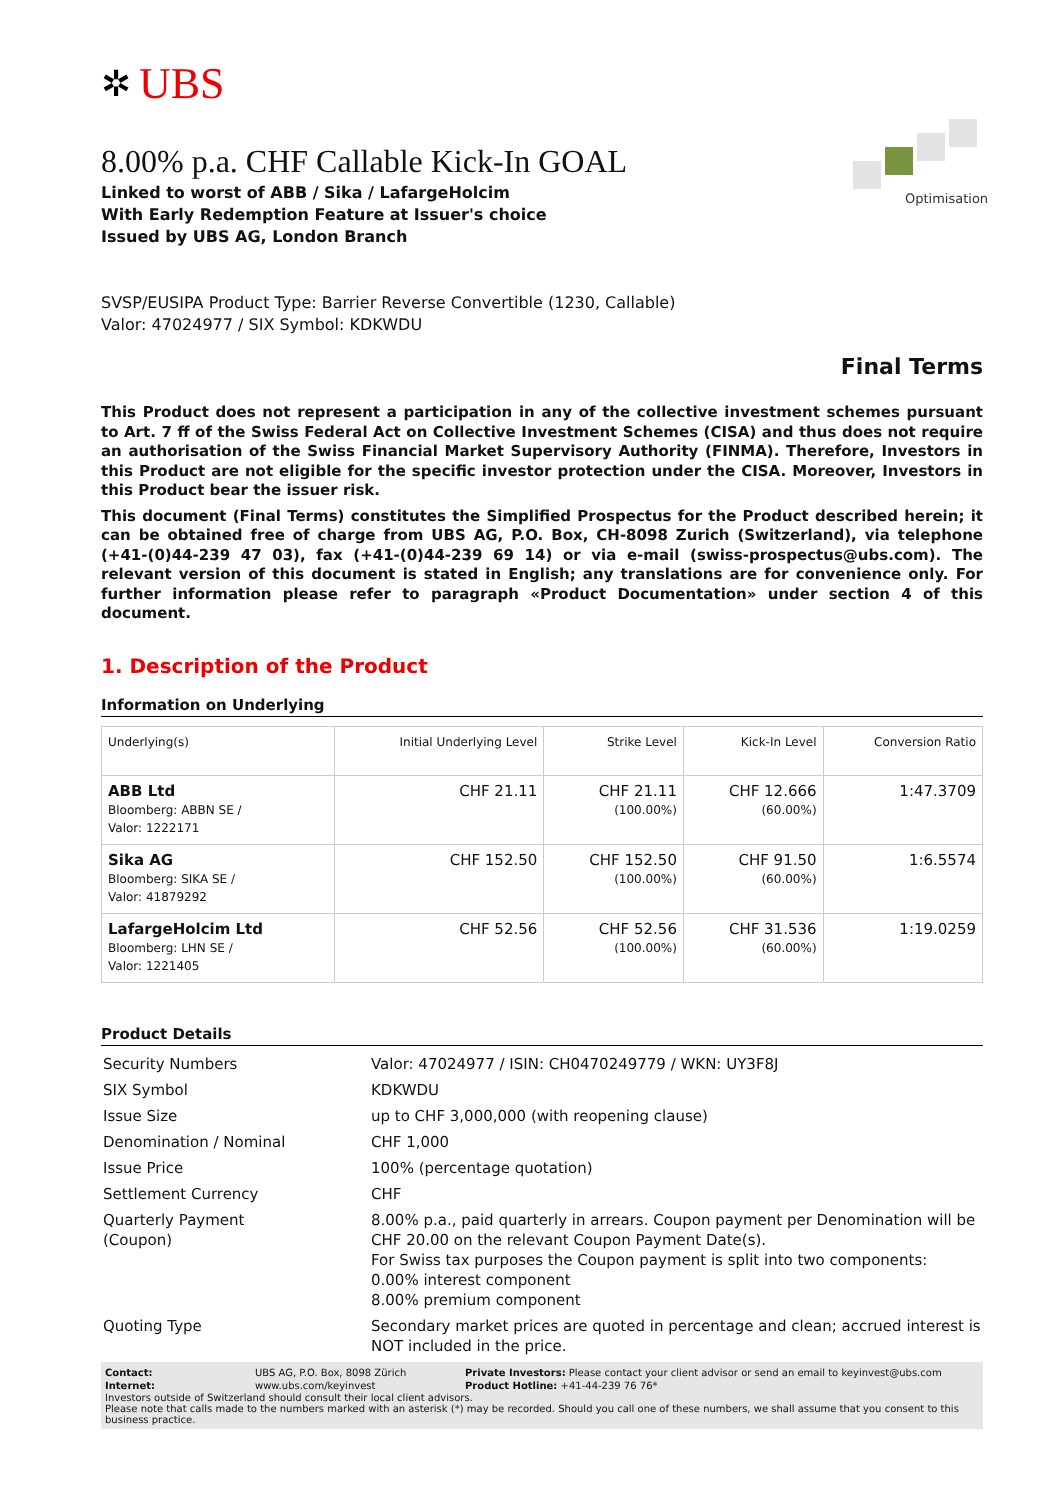✲ UBS
8.00% p.a. CHF Callable Kick-In GOAL
Linked to worst of ABB / Sika / LafargeHolcim
With Early Redemption Feature at Issuer's choice
Issued by UBS AG, London Branch
Optimisation
SVSP/EUSIPA Product Type: Barrier Reverse Convertible (1230, Callable)
Valor: 47024977 / SIX Symbol: KDKWDU
Final Terms
This Product does not represent a participation in any of the collective investment schemes pursuant to Art. 7 ff of the Swiss Federal Act on Collective Investment Schemes (CISA) and thus does not require an authorisation of the Swiss Financial Market Supervisory Authority (FINMA). Therefore, Investors in this Product are not eligible for the specific investor protection under the CISA. Moreover, Investors in this Product bear the issuer risk.
This document (Final Terms) constitutes the Simplified Prospectus for the Product described herein; it can be obtained free of charge from UBS AG, P.O. Box, CH-8098 Zurich (Switzerland), via telephone (+41-(0)44-239 47 03), fax (+41-(0)44-239 69 14) or via e-mail (swiss-prospectus@ubs.com). The relevant version of this document is stated in English; any translations are for convenience only. For further information please refer to paragraph «Product Documentation» under section 4 of this document.
1. Description of the Product
Information on Underlying
| Underlying(s) | Initial Underlying Level | Strike Level | Kick-In Level | Conversion Ratio |
| --- | --- | --- | --- | --- |
| ABB Ltd Bloomberg: ABBN SE / Valor: 1222171 | CHF 21.11 | CHF 21.11 (100.00%) | CHF 12.666 (60.00%) | 1:47.3709 |
| Sika AG Bloomberg: SIKA SE / Valor: 41879292 | CHF 152.50 | CHF 152.50 (100.00%) | CHF 91.50 (60.00%) | 1:6.5574 |
| LafargeHolcim Ltd Bloomberg: LHN SE / Valor: 1221405 | CHF 52.56 | CHF 52.56 (100.00%) | CHF 31.536 (60.00%) | 1:19.0259 |
Product Details
| Security Numbers | Valor: 47024977 / ISIN: CH0470249779 / WKN: UY3F8J |
| SIX Symbol | KDKWDU |
| Issue Size | up to CHF 3,000,000 (with reopening clause) |
| Denomination / Nominal | CHF 1,000 |
| Issue Price | 100% (percentage quotation) |
| Settlement Currency | CHF |
| Quarterly Payment (Coupon) | 8.00% p.a., paid quarterly in arrears. Coupon payment per Denomination will be CHF 20.00 on the relevant Coupon Payment Date(s). For Swiss tax purposes the Coupon payment is split into two components: 0.00% interest component 8.00% premium component |
| Quoting Type | Secondary market prices are quoted in percentage and clean; accrued interest is NOT included in the price. |
| Contact: | UBS AG, P.O. Box, 8098 Zürich | Private Investors: Please contact your client advisor or send an email to keyinvest@ubs.com |
| Internet: | www.ubs.com/keyinvest | Product Hotline: +41-44-239 76 76* |
Investors outside of Switzerland should consult their local client advisors.
Please note that calls made to the numbers marked with an asterisk (*) may be recorded. Should you call one of these numbers, we shall assume that you consent to this business practice.